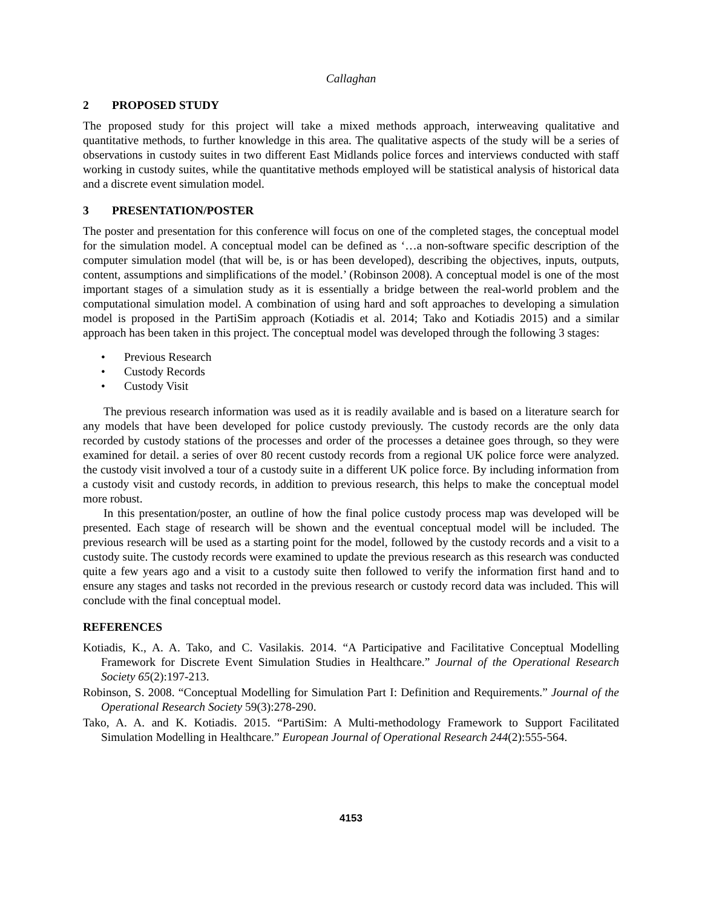Callaghan
2 PROPOSED STUDY
The proposed study for this project will take a mixed methods approach, interweaving qualitative and quantitative methods, to further knowledge in this area. The qualitative aspects of the study will be a series of observations in custody suites in two different East Midlands police forces and interviews conducted with staff working in custody suites, while the quantitative methods employed will be statistical analysis of historical data and a discrete event simulation model.
3 PRESENTATION/POSTER
The poster and presentation for this conference will focus on one of the completed stages, the conceptual model for the simulation model. A conceptual model can be defined as ‘…a non-software specific description of the computer simulation model (that will be, is or has been developed), describing the objectives, inputs, outputs, content, assumptions and simplifications of the model.’ (Robinson 2008). A conceptual model is one of the most important stages of a simulation study as it is essentially a bridge between the real-world problem and the computational simulation model. A combination of using hard and soft approaches to developing a simulation model is proposed in the PartiSim approach (Kotiadis et al. 2014; Tako and Kotiadis 2015) and a similar approach has been taken in this project. The conceptual model was developed through the following 3 stages:
• Previous Research
• Custody Records
• Custody Visit
The previous research information was used as it is readily available and is based on a literature search for any models that have been developed for police custody previously. The custody records are the only data recorded by custody stations of the processes and order of the processes a detainee goes through, so they were examined for detail. a series of over 80 recent custody records from a regional UK police force were analyzed. the custody visit involved a tour of a custody suite in a different UK police force. By including information from a custody visit and custody records, in addition to previous research, this helps to make the conceptual model more robust.
In this presentation/poster, an outline of how the final police custody process map was developed will be presented. Each stage of research will be shown and the eventual conceptual model will be included. The previous research will be used as a starting point for the model, followed by the custody records and a visit to a custody suite. The custody records were examined to update the previous research as this research was conducted quite a few years ago and a visit to a custody suite then followed to verify the information first hand and to ensure any stages and tasks not recorded in the previous research or custody record data was included. This will conclude with the final conceptual model.
REFERENCES
Kotiadis, K., A. A. Tako, and C. Vasilakis. 2014. “A Participative and Facilitative Conceptual Modelling Framework for Discrete Event Simulation Studies in Healthcare.” Journal of the Operational Research Society 65(2):197-213.
Robinson, S. 2008. “Conceptual Modelling for Simulation Part I: Definition and Requirements.” Journal of the Operational Research Society 59(3):278-290.
Tako, A. A. and K. Kotiadis. 2015. “PartiSim: A Multi-methodology Framework to Support Facilitated Simulation Modelling in Healthcare.” European Journal of Operational Research 244(2):555-564.
4153